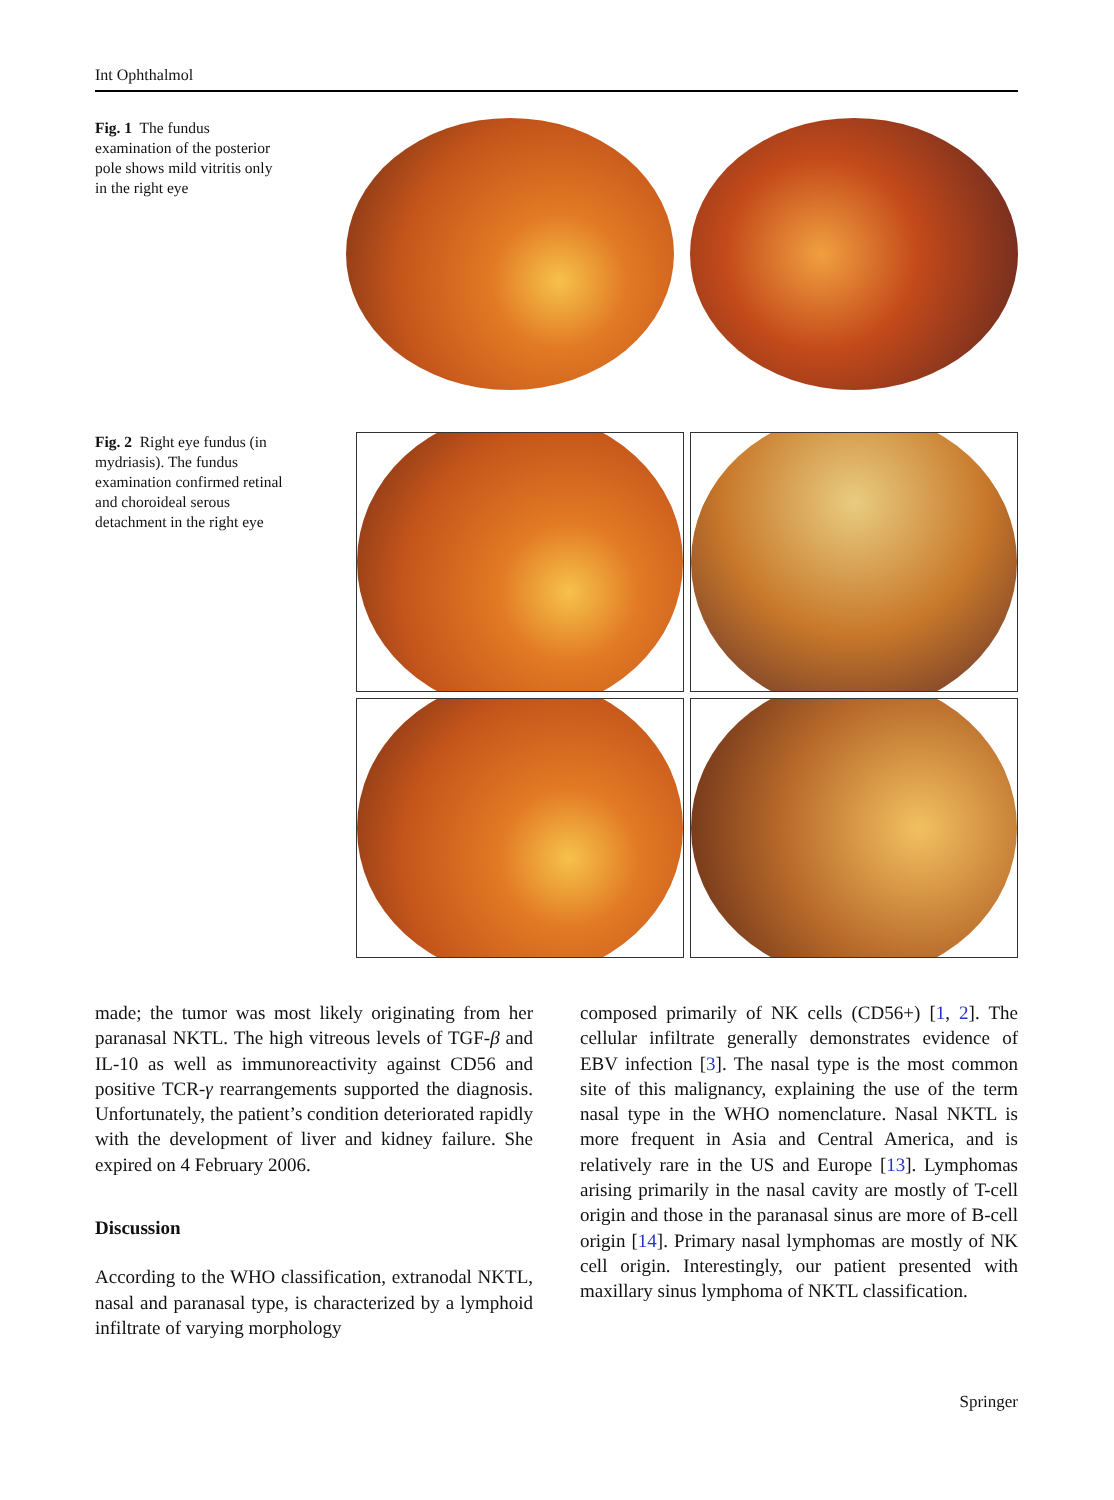Int Ophthalmol
Fig. 1 The fundus examination of the posterior pole shows mild vitritis only in the right eye
Fig. 2 Right eye fundus (in mydriasis). The fundus examination confirmed retinal and choroideal serous detachment in the right eye
made; the tumor was most likely originating from her paranasal NKTL. The high vitreous levels of TGF-β and IL-10 as well as immunoreactivity against CD56 and positive TCR-γ rearrangements supported the diagnosis. Unfortunately, the patient’s condition deteriorated rapidly with the development of liver and kidney failure. She expired on 4 February 2006.
Discussion
According to the WHO classification, extranodal NKTL, nasal and paranasal type, is characterized by a lymphoid infiltrate of varying morphology
composed primarily of NK cells (CD56+) [1, 2]. The cellular infiltrate generally demonstrates evidence of EBV infection [3]. The nasal type is the most common site of this malignancy, explaining the use of the term nasal type in the WHO nomenclature. Nasal NKTL is more frequent in Asia and Central America, and is relatively rare in the US and Europe [13]. Lymphomas arising primarily in the nasal cavity are mostly of T-cell origin and those in the paranasal sinus are more of B-cell origin [14]. Primary nasal lymphomas are mostly of NK cell origin. Interestingly, our patient presented with maxillary sinus lymphoma of NKTL classification.
Springer